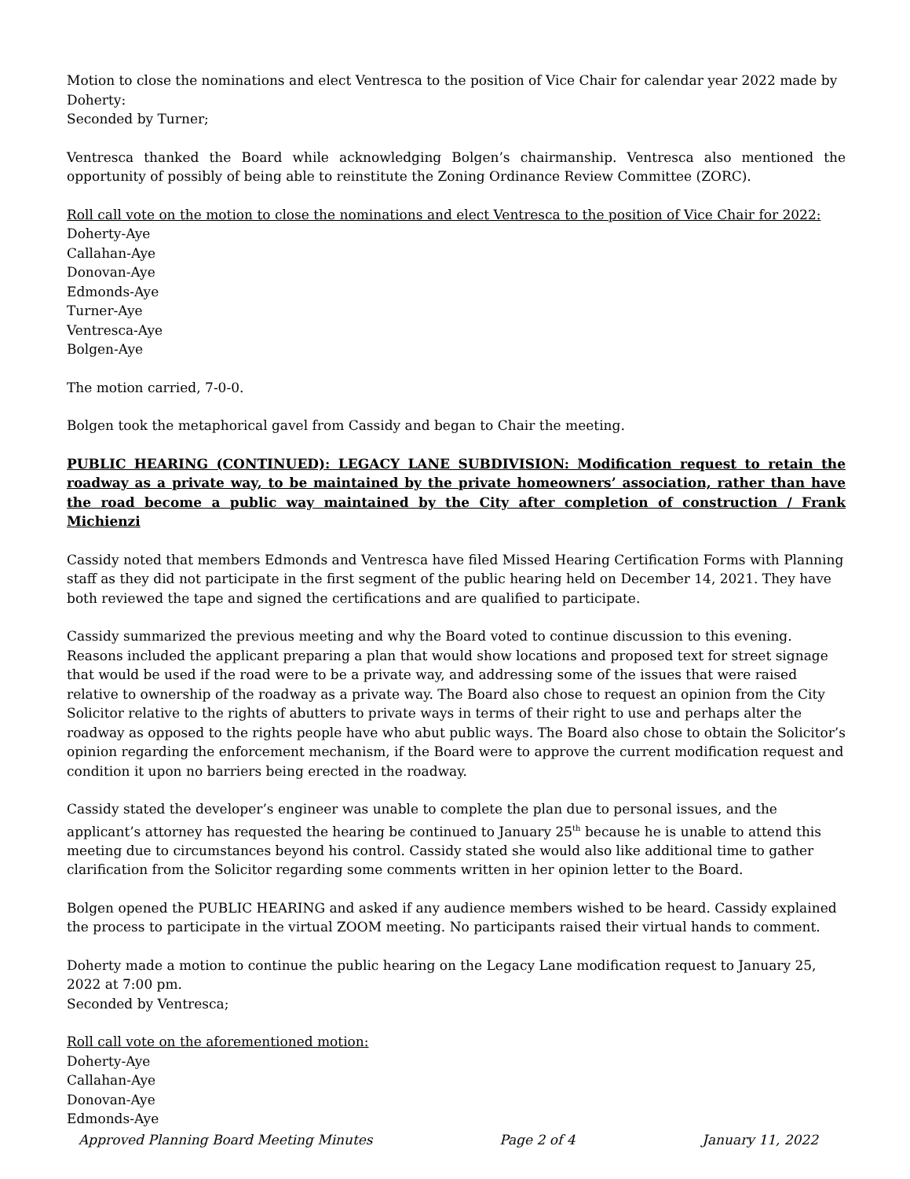Motion to close the nominations and elect Ventresca to the position of Vice Chair for calendar year 2022 made by Doherty:
Seconded by Turner;
Ventresca thanked the Board while acknowledging Bolgen’s chairmanship. Ventresca also mentioned the opportunity of possibly of being able to reinstitute the Zoning Ordinance Review Committee (ZORC).
Roll call vote on the motion to close the nominations and elect Ventresca to the position of Vice Chair for 2022:
Doherty-Aye
Callahan-Aye
Donovan-Aye
Edmonds-Aye
Turner-Aye
Ventresca-Aye
Bolgen-Aye
The motion carried, 7-0-0.
Bolgen took the metaphorical gavel from Cassidy and began to Chair the meeting.
PUBLIC HEARING (CONTINUED): LEGACY LANE SUBDIVISION: Modification request to retain the roadway as a private way, to be maintained by the private homeowners’ association, rather than have the road become a public way maintained by the City after completion of construction / Frank Michienzi
Cassidy noted that members Edmonds and Ventresca have filed Missed Hearing Certification Forms with Planning staff as they did not participate in the first segment of the public hearing held on December 14, 2021. They have both reviewed the tape and signed the certifications and are qualified to participate.
Cassidy summarized the previous meeting and why the Board voted to continue discussion to this evening. Reasons included the applicant preparing a plan that would show locations and proposed text for street signage that would be used if the road were to be a private way, and addressing some of the issues that were raised relative to ownership of the roadway as a private way. The Board also chose to request an opinion from the City Solicitor relative to the rights of abutters to private ways in terms of their right to use and perhaps alter the roadway as opposed to the rights people have who abut public ways. The Board also chose to obtain the Solicitor’s opinion regarding the enforcement mechanism, if the Board were to approve the current modification request and condition it upon no barriers being erected in the roadway.
Cassidy stated the developer’s engineer was unable to complete the plan due to personal issues, and the applicant’s attorney has requested the hearing be continued to January 25<sup>th</sup> because he is unable to attend this meeting due to circumstances beyond his control. Cassidy stated she would also like additional time to gather clarification from the Solicitor regarding some comments written in her opinion letter to the Board.
Bolgen opened the PUBLIC HEARING and asked if any audience members wished to be heard. Cassidy explained the process to participate in the virtual ZOOM meeting. No participants raised their virtual hands to comment.
Doherty made a motion to continue the public hearing on the Legacy Lane modification request to January 25, 2022 at 7:00 pm.
Seconded by Ventresca;
Roll call vote on the aforementioned motion:
Doherty-Aye
Callahan-Aye
Donovan-Aye
Edmonds-Aye
Approved Planning Board Meeting Minutes Page 2 of 4 January 11, 2022